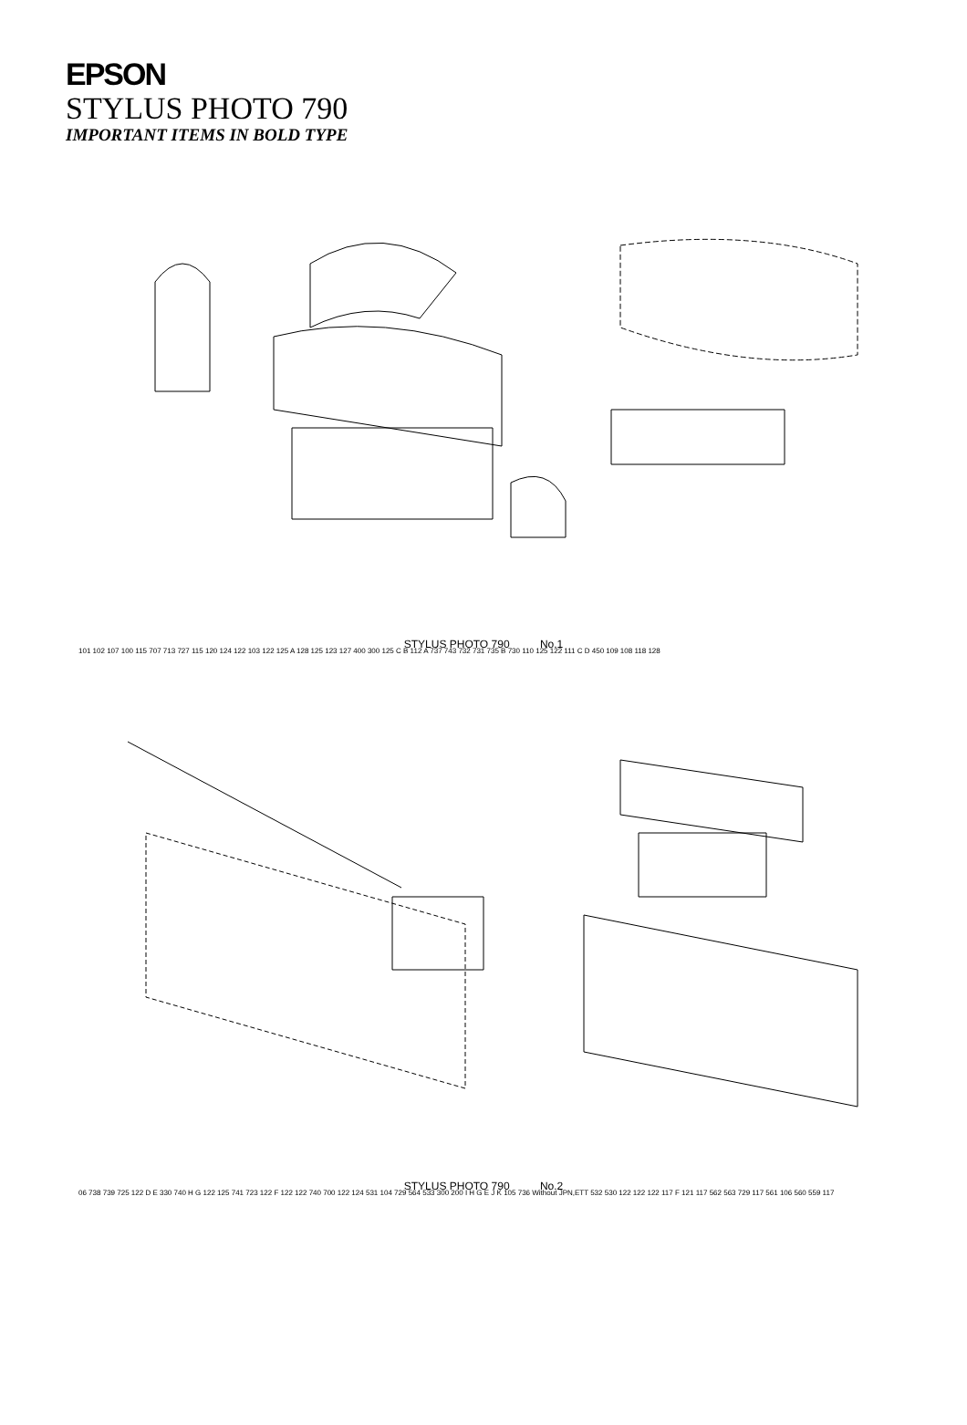EPSON
STYLUS PHOTO 790
IMPORTANT ITEMS IN BOLD TYPE
101 102 107 100 115 707 713 727 115 120 124 122 103 122 125 A 128 125 123 127 400 300 125 C B 112 A 737 743 732 731 735 B 730 110 125 122 111 C D 450 109 108 118 128
STYLUS PHOTO 790 No.1
06 738 739 725 122 D E 330 740 H G 122 125 741 723 122 F 122 122 740 700 122 124 531 104 729 564 533 300 200 I H G E J K 105 736 Without JPN,ETT 532 530 122 122 122 117 F 121 117 562 563 729 117 561 106 560 559 117
STYLUS PHOTO 790 No.2